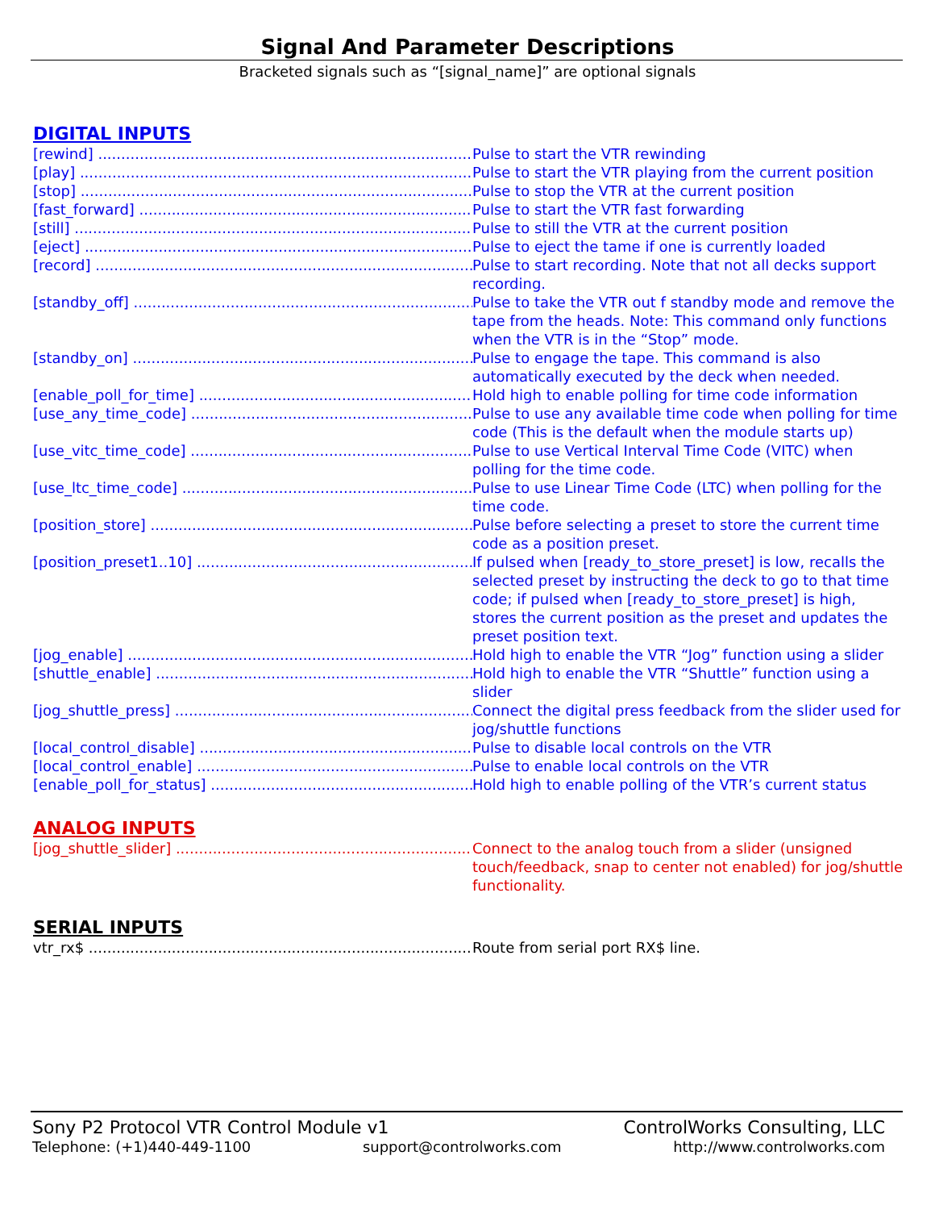Signal And Parameter Descriptions
Bracketed signals such as “[signal_name]” are optional signals
DIGITAL INPUTS
[rewind] Pulse to start the VTR rewinding
[play] Pulse to start the VTR playing from the current position
[stop] Pulse to stop the VTR at the current position
[fast_forward] Pulse to start the VTR fast forwarding
[still] Pulse to still the VTR at the current position
[eject] Pulse to eject the tame if one is currently loaded
[record] Pulse to start recording. Note that not all decks support recording.
[standby_off] Pulse to take the VTR out f standby mode and remove the tape from the heads. Note: This command only functions when the VTR is in the “Stop” mode.
[standby_on] Pulse to engage the tape. This command is also automatically executed by the deck when needed.
[enable_poll_for_time] Hold high to enable polling for time code information
[use_any_time_code] Pulse to use any available time code when polling for time code (This is the default when the module starts up)
[use_vitc_time_code] Pulse to use Vertical Interval Time Code (VITC) when polling for the time code.
[use_ltc_time_code] Pulse to use Linear Time Code (LTC) when polling for the time code.
[position_store] Pulse before selecting a preset to store the current time code as a position preset.
[position_preset1..10] If pulsed when [ready_to_store_preset] is low, recalls the selected preset by instructing the deck to go to that time code; if pulsed when [ready_to_store_preset] is high, stores the current position as the preset and updates the preset position text.
[jog_enable] Hold high to enable the VTR “Jog” function using a slider
[shuttle_enable] Hold high to enable the VTR “Shuttle” function using a slider
[jog_shuttle_press] Connect the digital press feedback from the slider used for jog/shuttle functions
[local_control_disable] Pulse to disable local controls on the VTR
[local_control_enable] Pulse to enable local controls on the VTR
[enable_poll_for_status] Hold high to enable polling of the VTR’s current status
ANALOG INPUTS
[jog_shuttle_slider] Connect to the analog touch from a slider (unsigned touch/feedback, snap to center not enabled) for jog/shuttle functionality.
SERIAL INPUTS
vtr_rx$ Route from serial port RX$ line.
Sony P2 Protocol VTR Control Module v1 ControlWorks Consulting, LLC
Telephone: (+1)440-449-1100 support@controlworks.com http://www.controlworks.com